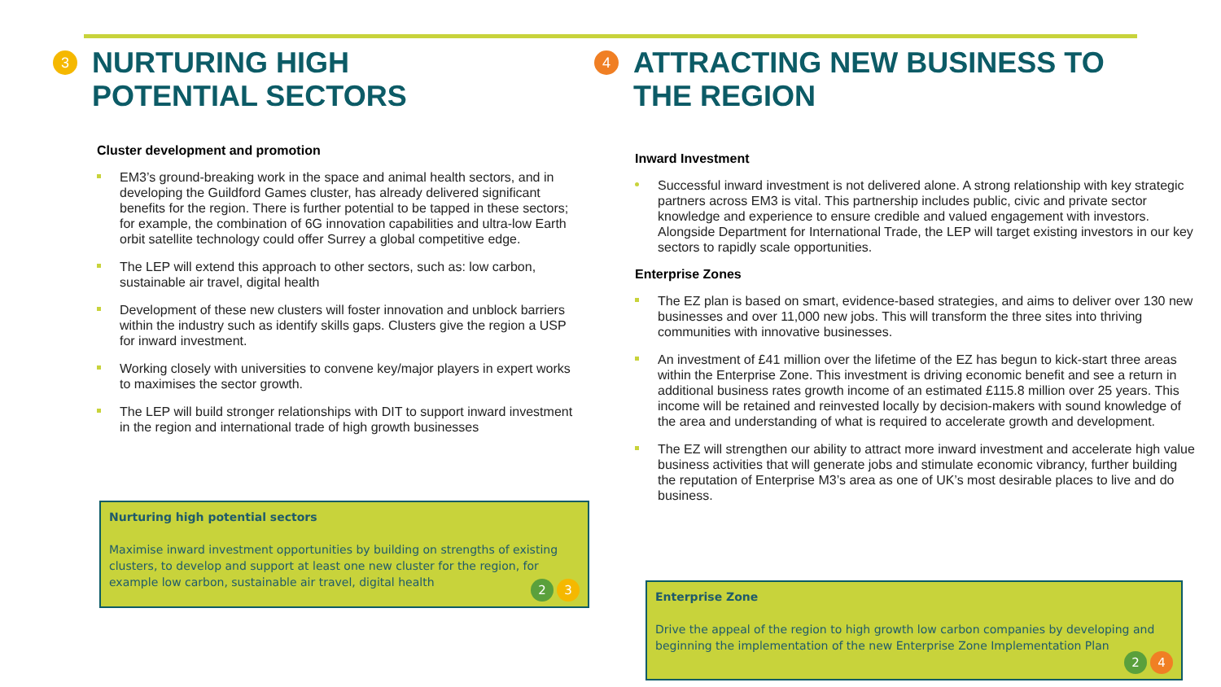3 NURTURING HIGH
POTENTIAL SECTORS
Cluster development and promotion
EM3’s ground-breaking work in the space and animal health sectors, and in developing the Guildford Games cluster, has already delivered significant benefits for the region. There is further potential to be tapped in these sectors; for example, the combination of 6G innovation capabilities and ultra-low Earth orbit satellite technology could offer Surrey a global competitive edge.
The LEP will extend this approach to other sectors, such as: low carbon, sustainable air travel, digital health
Development of these new clusters will foster innovation and unblock barriers within the industry such as identify skills gaps. Clusters give the region a USP for inward investment.
Working closely with universities to convene key/major players in expert works to maximises the sector growth.
The LEP will build stronger relationships with DIT to support inward investment in the region and international trade of high growth businesses
Nurturing high potential sectors
Maximise inward investment opportunities by building on strengths of existing clusters, to develop and support at least one new cluster for the region, for example low carbon, sustainable air travel, digital health
2 3
4 ATTRACTING NEW BUSINESS TO
THE REGION
Inward Investment
Successful inward investment is not delivered alone. A strong relationship with key strategic partners across EM3 is vital. This partnership includes public, civic and private sector knowledge and experience to ensure credible and valued engagement with investors. Alongside Department for International Trade, the LEP will target existing investors in our key sectors to rapidly scale opportunities.
Enterprise Zones
The EZ plan is based on smart, evidence-based strategies, and aims to deliver over 130 new businesses and over 11,000 new jobs. This will transform the three sites into thriving communities with innovative businesses.
An investment of £41 million over the lifetime of the EZ has begun to kick-start three areas within the Enterprise Zone. This investment is driving economic benefit and see a return in additional business rates growth income of an estimated £115.8 million over 25 years. This income will be retained and reinvested locally by decision-makers with sound knowledge of the area and understanding of what is required to accelerate growth and development.
The EZ will strengthen our ability to attract more inward investment and accelerate high value business activities that will generate jobs and stimulate economic vibrancy, further building the reputation of Enterprise M3’s area as one of UK’s most desirable places to live and do business.
Enterprise Zone
Drive the appeal of the region to high growth low carbon companies by developing and beginning the implementation of the new Enterprise Zone Implementation Plan
2 4